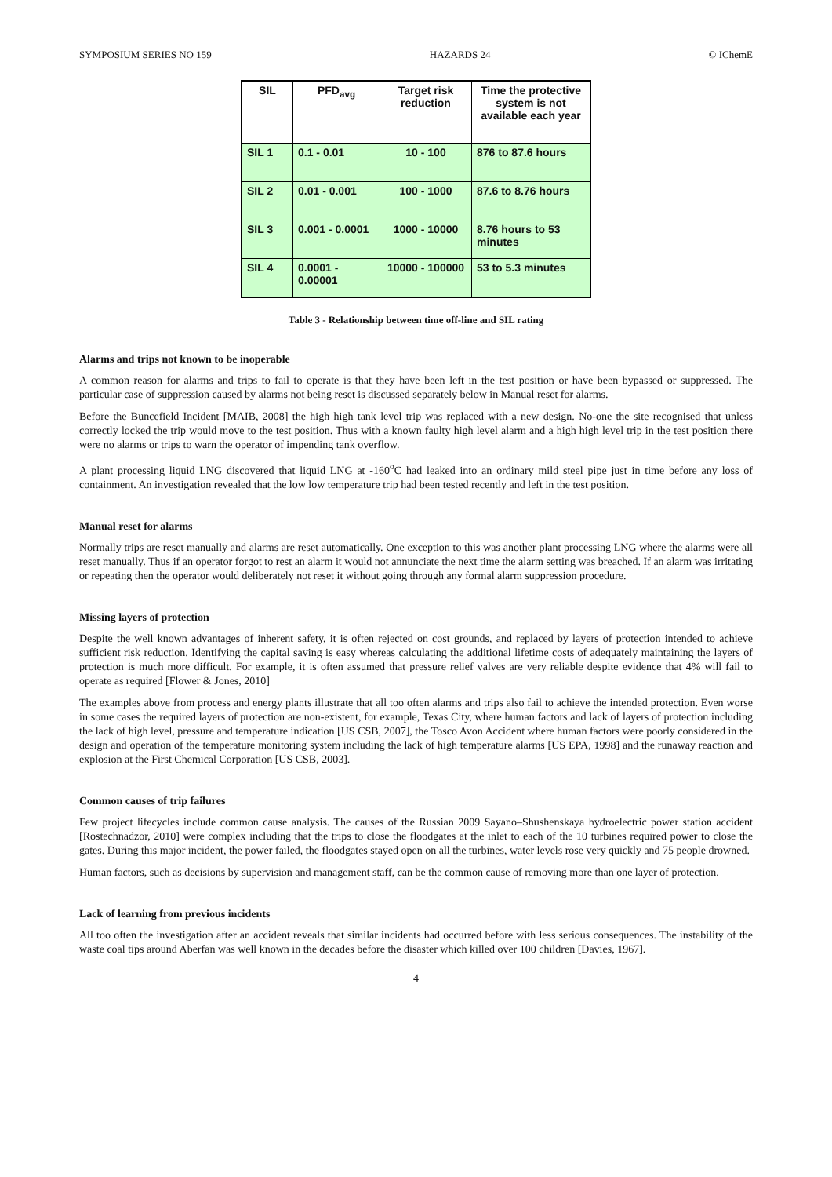SYMPOSIUM SERIES NO 159 HAZARDS 24 © IChemE
| SIL | PFD<sub>avg</sub> | Target risk reduction | Time the protective system is not available each year |
| --- | --- | --- | --- |
| SIL 1 | 0.1 - 0.01 | 10 - 100 | 876 to 87.6 hours |
| SIL 2 | 0.01 - 0.001 | 100 - 1000 | 87.6 to 8.76 hours |
| SIL 3 | 0.001 - 0.0001 | 1000 - 10000 | 8.76 hours to 53 minutes |
| SIL 4 | 0.0001 - 0.00001 | 10000 - 100000 | 53 to 5.3 minutes |
Table 3 - Relationship between time off-line and SIL rating
Alarms and trips not known to be inoperable
A common reason for alarms and trips to fail to operate is that they have been left in the test position or have been bypassed or suppressed. The particular case of suppression caused by alarms not being reset is discussed separately below in Manual reset for alarms.
Before the Buncefield Incident [MAIB, 2008] the high high tank level trip was replaced with a new design. No-one the site recognised that unless correctly locked the trip would move to the test position. Thus with a known faulty high level alarm and a high high level trip in the test position there were no alarms or trips to warn the operator of impending tank overflow.
A plant processing liquid LNG discovered that liquid LNG at -160<sup>o</sup>C had leaked into an ordinary mild steel pipe just in time before any loss of containment. An investigation revealed that the low low temperature trip had been tested recently and left in the test position.
Manual reset for alarms
Normally trips are reset manually and alarms are reset automatically. One exception to this was another plant processing LNG where the alarms were all reset manually. Thus if an operator forgot to rest an alarm it would not annunciate the next time the alarm setting was breached. If an alarm was irritating or repeating then the operator would deliberately not reset it without going through any formal alarm suppression procedure.
Missing layers of protection
Despite the well known advantages of inherent safety, it is often rejected on cost grounds, and replaced by layers of protection intended to achieve sufficient risk reduction. Identifying the capital saving is easy whereas calculating the additional lifetime costs of adequately maintaining the layers of protection is much more difficult. For example, it is often assumed that pressure relief valves are very reliable despite evidence that 4% will fail to operate as required [Flower & Jones, 2010]
The examples above from process and energy plants illustrate that all too often alarms and trips also fail to achieve the intended protection. Even worse in some cases the required layers of protection are non-existent, for example, Texas City, where human factors and lack of layers of protection including the lack of high level, pressure and temperature indication [US CSB, 2007], the Tosco Avon Accident where human factors were poorly considered in the design and operation of the temperature monitoring system including the lack of high temperature alarms [US EPA, 1998] and the runaway reaction and explosion at the First Chemical Corporation [US CSB, 2003].
Common causes of trip failures
Few project lifecycles include common cause analysis. The causes of the Russian 2009 Sayano–Shushenskaya hydroelectric power station accident [Rostechnadzor, 2010] were complex including that the trips to close the floodgates at the inlet to each of the 10 turbines required power to close the gates. During this major incident, the power failed, the floodgates stayed open on all the turbines, water levels rose very quickly and 75 people drowned.
Human factors, such as decisions by supervision and management staff, can be the common cause of removing more than one layer of protection.
Lack of learning from previous incidents
All too often the investigation after an accident reveals that similar incidents had occurred before with less serious consequences. The instability of the waste coal tips around Aberfan was well known in the decades before the disaster which killed over 100 children [Davies, 1967].
4